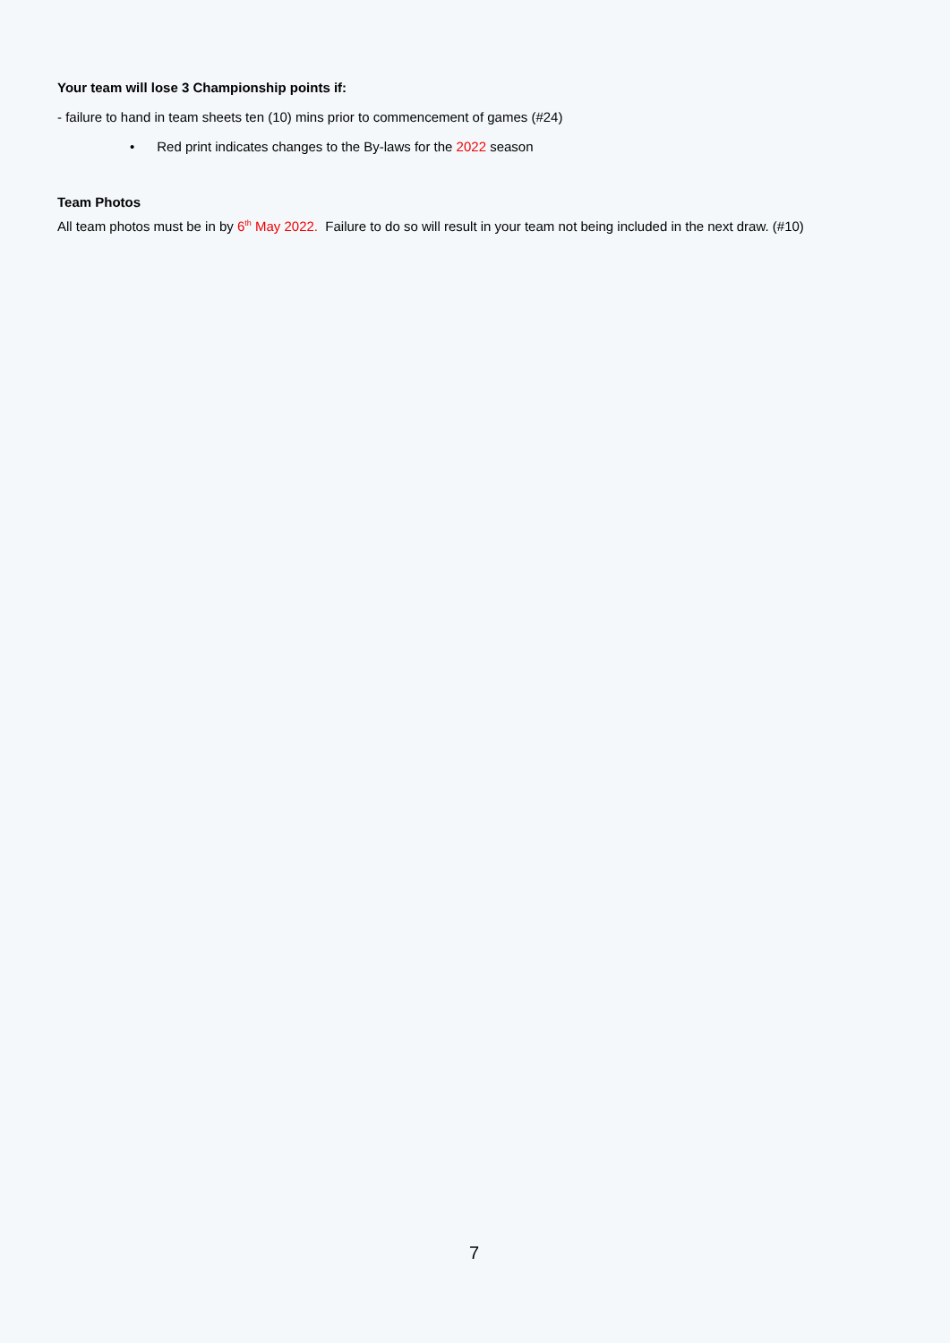Your team will lose 3 Championship points if:
- failure to hand in team sheets ten (10) mins prior to commencement of games (#24)
• Red print indicates changes to the By-laws for the 2022 season
Team Photos
All team photos must be in by 6<sup>th</sup> May 2022. Failure to do so will result in your team not being included in the next draw. (#10)
7